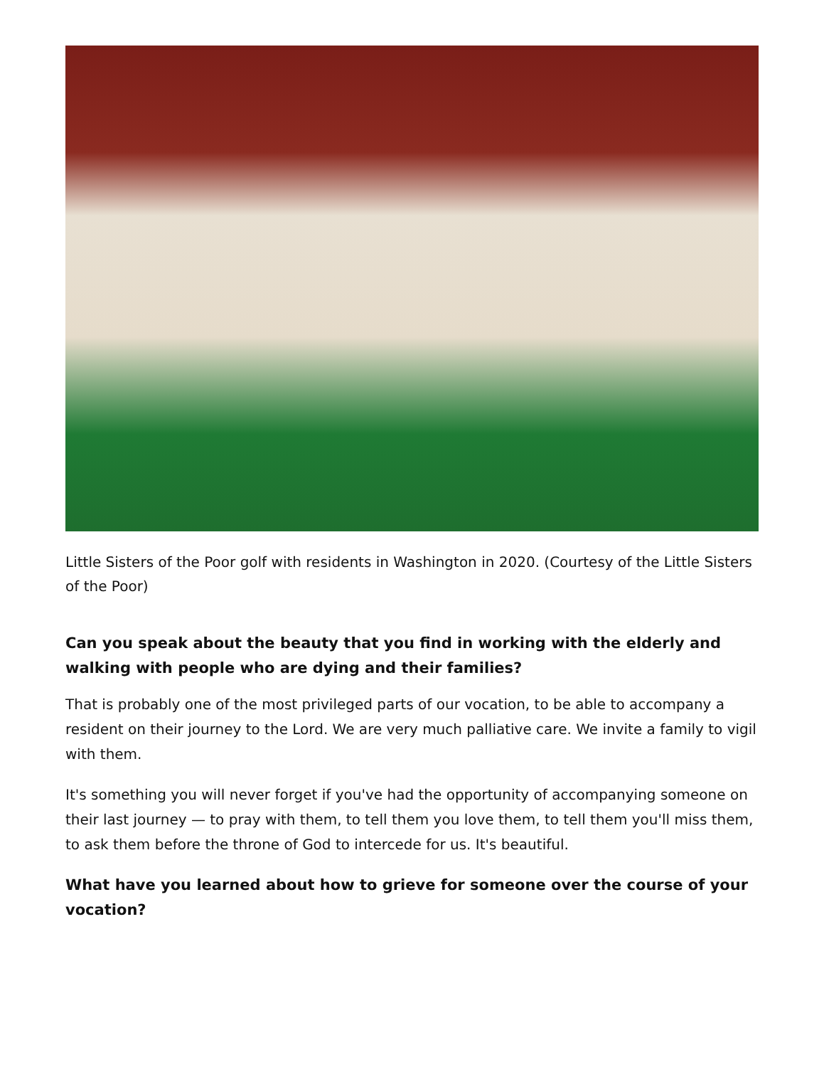Little Sisters of the Poor golf with residents in Washington in 2020. (Courtesy of the Little Sisters of the Poor)
Can you speak about the beauty that you find in working with the elderly and walking with people who are dying and their families?
That is probably one of the most privileged parts of our vocation, to be able to accompany a resident on their journey to the Lord. We are very much palliative care. We invite a family to vigil with them.
It's something you will never forget if you've had the opportunity of accompanying someone on their last journey — to pray with them, to tell them you love them, to tell them you'll miss them, to ask them before the throne of God to intercede for us. It's beautiful.
What have you learned about how to grieve for someone over the course of your vocation?